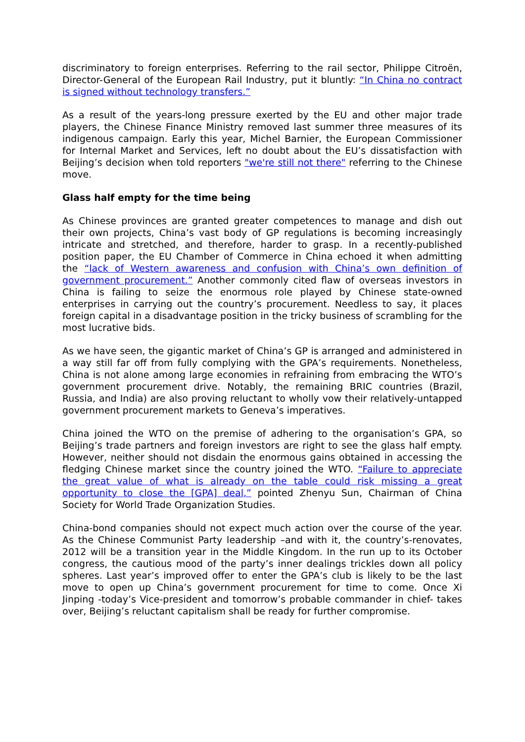discriminatory to foreign enterprises. Referring to the rail sector, Philippe Citroën, Director-General of the European Rail Industry, put it bluntly: “In China no contract is signed without technology transfers.”
As a result of the years-long pressure exerted by the EU and other major trade players, the Chinese Finance Ministry removed last summer three measures of its indigenous campaign. Early this year, Michel Barnier, the European Commissioner for Internal Market and Services, left no doubt about the EU’s dissatisfaction with Beijing’s decision when told reporters "we're still not there" referring to the Chinese move.
Glass half empty for the time being
As Chinese provinces are granted greater competences to manage and dish out their own projects, China’s vast body of GP regulations is becoming increasingly intricate and stretched, and therefore, harder to grasp. In a recently-published position paper, the EU Chamber of Commerce in China echoed it when admitting the “lack of Western awareness and confusion with China’s own definition of government procurement.” Another commonly cited flaw of overseas investors in China is failing to seize the enormous role played by Chinese state-owned enterprises in carrying out the country’s procurement. Needless to say, it places foreign capital in a disadvantage position in the tricky business of scrambling for the most lucrative bids.
As we have seen, the gigantic market of China’s GP is arranged and administered in a way still far off from fully complying with the GPA’s requirements. Nonetheless, China is not alone among large economies in refraining from embracing the WTO’s government procurement drive. Notably, the remaining BRIC countries (Brazil, Russia, and India) are also proving reluctant to wholly vow their relatively-untapped government procurement markets to Geneva’s imperatives.
China joined the WTO on the premise of adhering to the organisation’s GPA, so Beijing’s trade partners and foreign investors are right to see the glass half empty. However, neither should not disdain the enormous gains obtained in accessing the fledging Chinese market since the country joined the WTO. “Failure to appreciate the great value of what is already on the table could risk missing a great opportunity to close the [GPA] deal,” pointed Zhenyu Sun, Chairman of China Society for World Trade Organization Studies.
China-bond companies should not expect much action over the course of the year. As the Chinese Communist Party leadership –and with it, the country’s-renovates, 2012 will be a transition year in the Middle Kingdom. In the run up to its October congress, the cautious mood of the party’s inner dealings trickles down all policy spheres. Last year’s improved offer to enter the GPA’s club is likely to be the last move to open up China’s government procurement for time to come. Once Xi Jinping -today’s Vice-president and tomorrow’s probable commander in chief- takes over, Beijing’s reluctant capitalism shall be ready for further compromise.